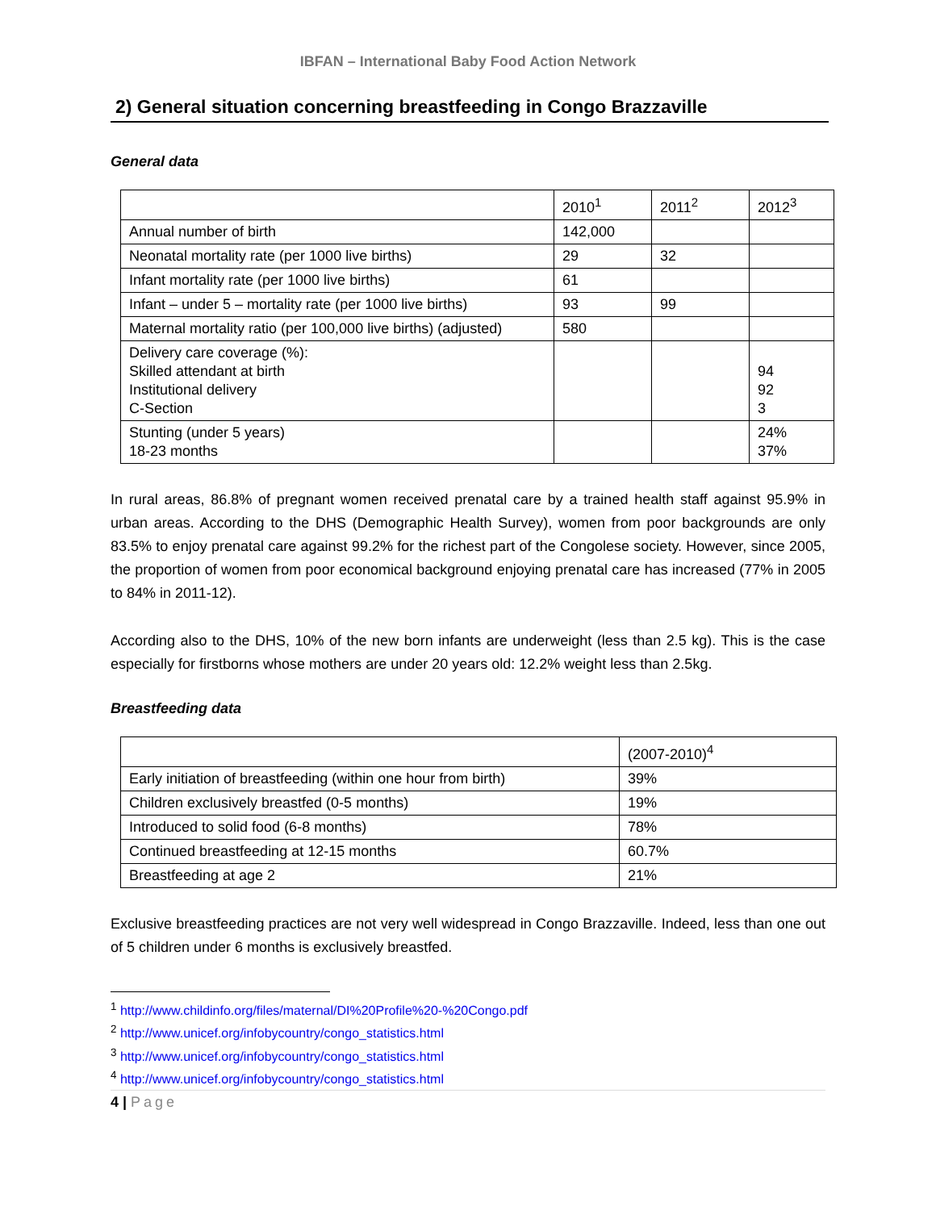IBFAN – International Baby Food Action Network
2) General situation concerning breastfeeding in Congo Brazzaville
General data
| | 2010<sup>1</sup> | 2011<sup>2</sup> | 2012<sup>3</sup> |
| --- | --- | --- | --- |
| Annual number of birth | 142,000 | | |
| Neonatal mortality rate (per 1000 live births) | 29 | 32 | |
| Infant mortality rate (per 1000 live births) | 61 | | |
| Infant – under 5 – mortality rate (per 1000 live births) | 93 | 99 | |
| Maternal mortality ratio (per 100,000 live births) (adjusted) | 580 | | |
| Delivery care coverage (%): Skilled attendant at birth Institutional delivery C-Section | | | 94 92 3 |
| Stunting (under 5 years) 18-23 months | | | 24% 37% |
In rural areas, 86.8% of pregnant women received prenatal care by a trained health staff against 95.9% in urban areas. According to the DHS (Demographic Health Survey), women from poor backgrounds are only 83.5% to enjoy prenatal care against 99.2% for the richest part of the Congolese society. However, since 2005, the proportion of women from poor economical background enjoying prenatal care has increased (77% in 2005 to 84% in 2011-12).
According also to the DHS, 10% of the new born infants are underweight (less than 2.5 kg). This is the case especially for firstborns whose mothers are under 20 years old: 12.2% weight less than 2.5kg.
Breastfeeding data
| | (2007-2010)<sup>4</sup> |
| --- | --- |
| Early initiation of breastfeeding (within one hour from birth) | 39% |
| Children exclusively breastfed (0-5 months) | 19% |
| Introduced to solid food (6-8 months) | 78% |
| Continued breastfeeding at 12-15 months | 60.7% |
| Breastfeeding at age 2 | 21% |
Exclusive breastfeeding practices are not very well widespread in Congo Brazzaville. Indeed, less than one out of 5 children under 6 months is exclusively breastfed.
<sup>1</sup> http://www.childinfo.org/files/maternal/DI%20Profile%20-%20Congo.pdf
<sup>2</sup> http://www.unicef.org/infobycountry/congo_statistics.html
<sup>3</sup> http://www.unicef.org/infobycountry/congo_statistics.html
<sup>4</sup> http://www.unicef.org/infobycountry/congo_statistics.html
4 | Page